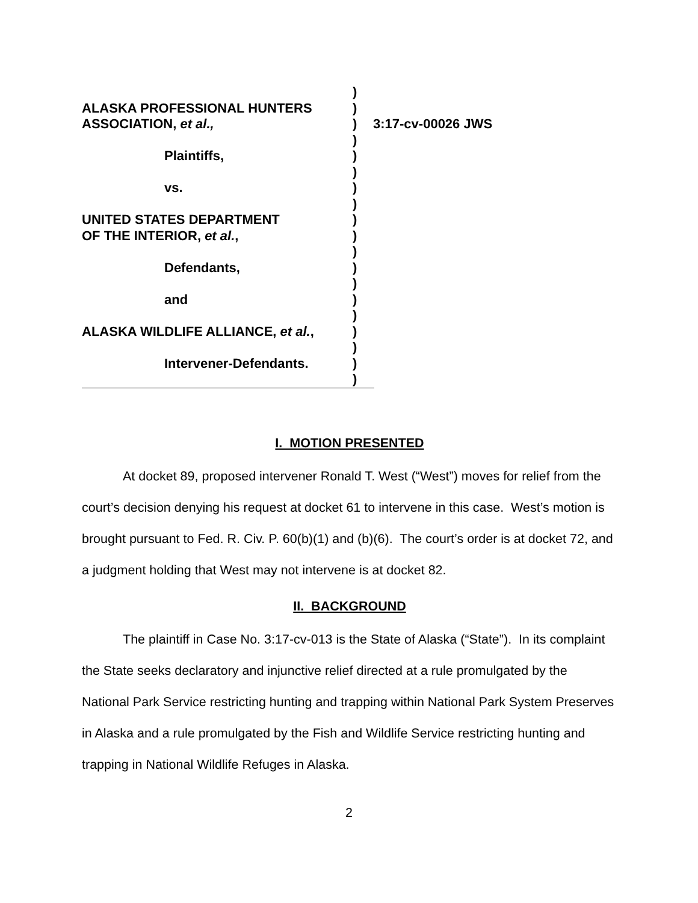| | ) | |
| ALASKA PROFESSIONAL HUNTERS | ) | |
| ASSOCIATION, et al., | ) | 3:17-cv-00026 JWS |
| | ) | |
| Plaintiffs, | ) | |
| | ) | |
| vs. | ) | |
| | ) | |
| UNITED STATES DEPARTMENT | ) | |
| OF THE INTERIOR, et al. , | ) | |
| | ) | |
| Defendants, | ) | |
| | ) | |
| and | ) | |
| | ) | |
| ALASKA WILDLIFE ALLIANCE, et al. , | ) | |
| | ) | |
| Intervener-Defendants. | ) | |
| | ) | |
I. MOTION PRESENTED
At docket 89, proposed intervener Ronald T. West (“West”) moves for relief from the court’s decision denying his request at docket 61 to intervene in this case. West’s motion is brought pursuant to Fed. R. Civ. P. 60(b)(1) and (b)(6). The court’s order is at docket 72, and a judgment holding that West may not intervene is at docket 82.
II. BACKGROUND
The plaintiff in Case No. 3:17-cv-013 is the State of Alaska (“State”). In its complaint the State seeks declaratory and injunctive relief directed at a rule promulgated by the National Park Service restricting hunting and trapping within National Park System Preserves in Alaska and a rule promulgated by the Fish and Wildlife Service restricting hunting and trapping in National Wildlife Refuges in Alaska.
2